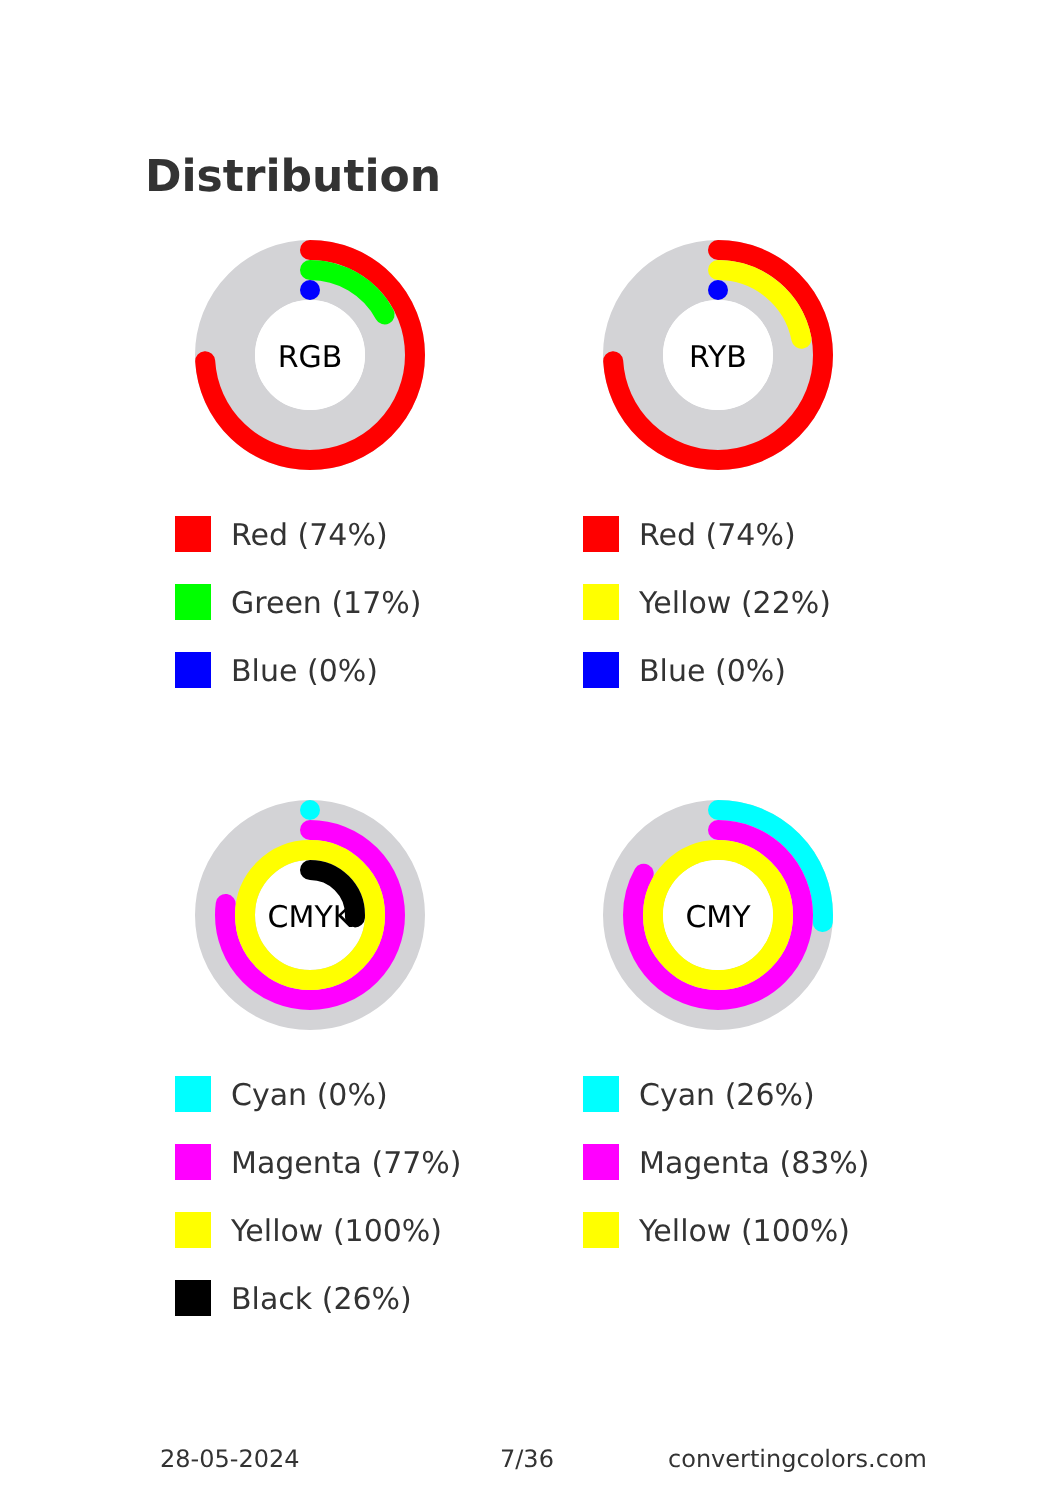Distribution
RGB
Red (74%)
Green (17%)
Blue (0%)
RYB
Red (74%)
Yellow (22%)
Blue (0%)
CMYK
Cyan (0%)
Magenta (77%)
Yellow (100%)
Black (26%)
CMY
Cyan (26%)
Magenta (83%)
Yellow (100%)
28-05-2024 7/36 convertingcolors.com